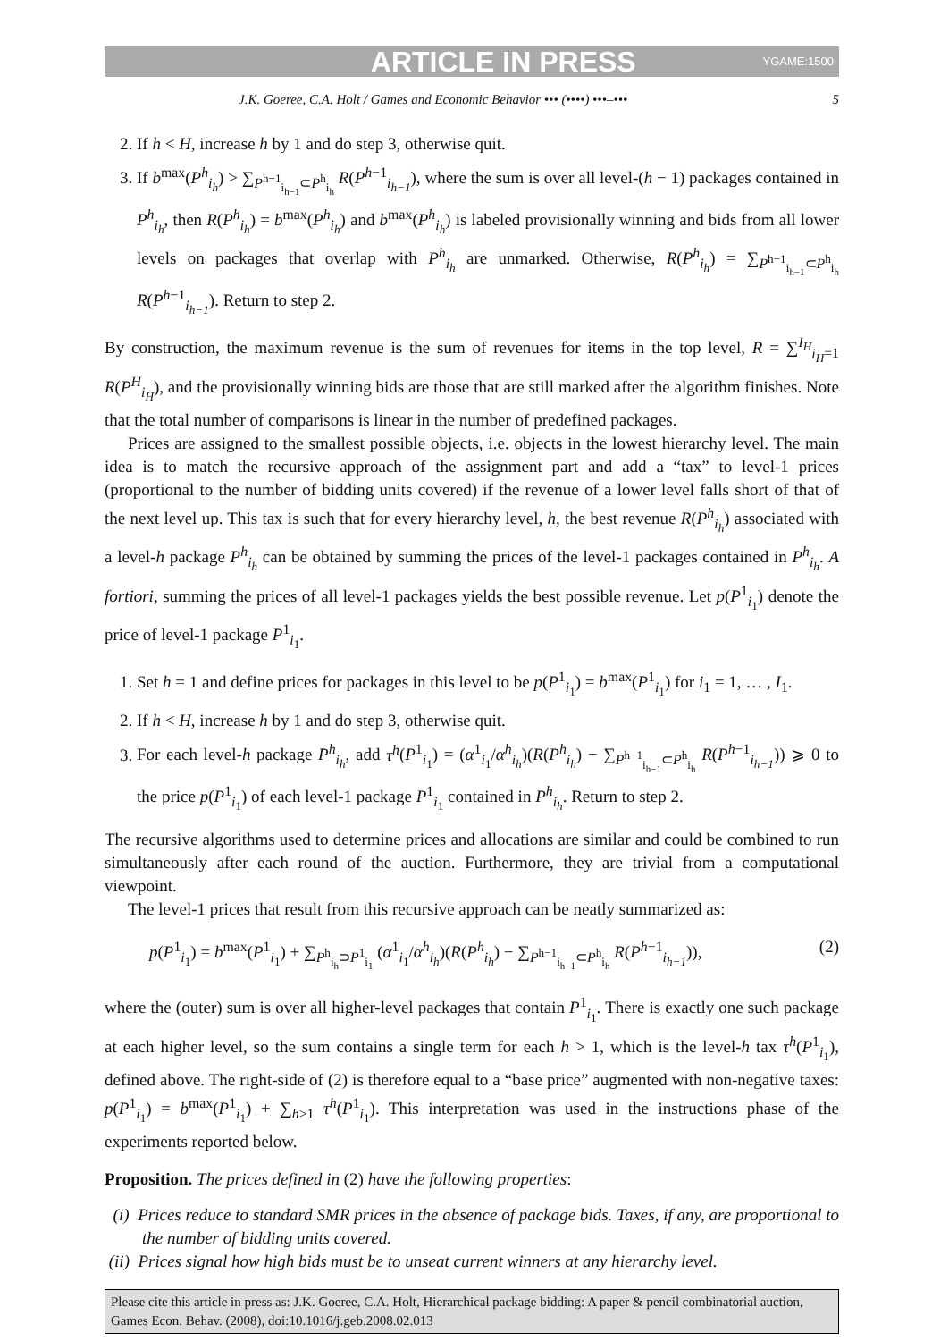ARTICLE IN PRESS YGAME:1500
J.K. Goeree, C.A. Holt / Games and Economic Behavior ••• (••••) •••–••• 5
2. If h < H, increase h by 1 and do step 3, otherwise quit.
3. If b<sup>max</sup>(P<sup>h</sup><sub>i<sub>h</sub></sub>) > ∑<sub>P<sup>h−1</sup><sub>i<sub>h−1</sub></sub>⊂P<sup>h</sup><sub>i<sub>h</sub></sub></sub> R(P<sup>h−1</sup><sub>i<sub>h−1</sub></sub>), where the sum is over all level-(h − 1) packages contained in P<sup>h</sup><sub>i<sub>h</sub></sub>, then R(P<sup>h</sup><sub>i<sub>h</sub></sub>) = b<sup>max</sup>(P<sup>h</sup><sub>i<sub>h</sub></sub>) and b<sup>max</sup>(P<sup>h</sup><sub>i<sub>h</sub></sub>) is labeled provisionally winning and bids from all lower levels on packages that overlap with P<sup>h</sup><sub>i<sub>h</sub></sub> are unmarked. Otherwise, R(P<sup>h</sup><sub>i<sub>h</sub></sub>) = ∑<sub>P<sup>h−1</sup><sub>i<sub>h−1</sub></sub>⊂P<sup>h</sup><sub>i<sub>h</sub></sub></sub> R(P<sup>h−1</sup><sub>i<sub>h−1</sub></sub>). Return to step 2.
By construction, the maximum revenue is the sum of revenues for items in the top level, R = ∑<sup>I<sub>H</sub></sup><sub>i<sub>H</sub>=1</sub> R(P<sup>H</sup><sub>i<sub>H</sub></sub>), and the provisionally winning bids are those that are still marked after the algorithm finishes. Note that the total number of comparisons is linear in the number of predefined packages.
Prices are assigned to the smallest possible objects, i.e. objects in the lowest hierarchy level. The main idea is to match the recursive approach of the assignment part and add a “tax” to level-1 prices (proportional to the number of bidding units covered) if the revenue of a lower level falls short of that of the next level up. This tax is such that for every hierarchy level, h, the best revenue R(P<sup>h</sup><sub>i<sub>h</sub></sub>) associated with a level-h package P<sup>h</sup><sub>i<sub>h</sub></sub> can be obtained by summing the prices of the level-1 packages contained in P<sup>h</sup><sub>i<sub>h</sub></sub>. A fortiori, summing the prices of all level-1 packages yields the best possible revenue. Let p(P<sup>1</sup><sub>i<sub>1</sub></sub>) denote the price of level-1 package P<sup>1</sup><sub>i<sub>1</sub></sub>.
1. Set h = 1 and define prices for packages in this level to be p(P<sup>1</sup><sub>i<sub>1</sub></sub>) = b<sup>max</sup>(P<sup>1</sup><sub>i<sub>1</sub></sub>) for i<sub>1</sub> = 1, … , I<sub>1</sub>.
2. If h < H, increase h by 1 and do step 3, otherwise quit.
3. For each level-h package P<sup>h</sup><sub>i<sub>h</sub></sub>, add τ<sup>h</sup>(P<sup>1</sup><sub>i<sub>1</sub></sub>) = (α<sup>1</sup><sub>i<sub>1</sub></sub>/α<sup>h</sup><sub>i<sub>h</sub></sub>)(R(P<sup>h</sup><sub>i<sub>h</sub></sub>) − ∑<sub>P<sup>h−1</sup><sub>i<sub>h−1</sub></sub>⊂P<sup>h</sup><sub>i<sub>h</sub></sub></sub> R(P<sup>h−1</sup><sub>i<sub>h−1</sub></sub>)) ⩾ 0 to the price p(P<sup>1</sup><sub>i<sub>1</sub></sub>) of each level-1 package P<sup>1</sup><sub>i<sub>1</sub></sub> contained in P<sup>h</sup><sub>i<sub>h</sub></sub>. Return to step 2.
The recursive algorithms used to determine prices and allocations are similar and could be combined to run simultaneously after each round of the auction. Furthermore, they are trivial from a computational viewpoint.
The level-1 prices that result from this recursive approach can be neatly summarized as:
p(P<sup>1</sup><sub>i<sub>1</sub></sub>) = b<sup>max</sup>(P<sup>1</sup><sub>i<sub>1</sub></sub>) + ∑<sub>P<sup>h</sup><sub>i<sub>h</sub></sub>⊃P<sup>1</sup><sub>i<sub>1</sub></sub></sub> (α<sup>1</sup><sub>i<sub>1</sub></sub>/α<sup>h</sup><sub>i<sub>h</sub></sub>)(R(P<sup>h</sup><sub>i<sub>h</sub></sub>) − ∑<sub>P<sup>h−1</sup><sub>i<sub>h−1</sub></sub>⊂P<sup>h</sup><sub>i<sub>h</sub></sub></sub> R(P<sup>h−1</sup><sub>i<sub>h−1</sub></sub>)), (2)
where the (outer) sum is over all higher-level packages that contain P<sup>1</sup><sub>i<sub>1</sub></sub>. There is exactly one such package at each higher level, so the sum contains a single term for each h > 1, which is the level-h tax τ<sup>h</sup>(P<sup>1</sup><sub>i<sub>1</sub></sub>), defined above. The right-side of (2) is therefore equal to a “base price” augmented with non-negative taxes: p(P<sup>1</sup><sub>i<sub>1</sub></sub>) = b<sup>max</sup>(P<sup>1</sup><sub>i<sub>1</sub></sub>) + ∑<sub>h>1</sub> τ<sup>h</sup>(P<sup>1</sup><sub>i<sub>1</sub></sub>). This interpretation was used in the instructions phase of the experiments reported below.
Proposition. The prices defined in (2) have the following properties:
(i) Prices reduce to standard SMR prices in the absence of package bids. Taxes, if any, are proportional to the number of bidding units covered.
(ii) Prices signal how high bids must be to unseat current winners at any hierarchy level.
Please cite this article in press as: J.K. Goeree, C.A. Holt, Hierarchical package bidding: A paper & pencil combinatorial auction, Games Econ. Behav. (2008), doi:10.1016/j.geb.2008.02.013